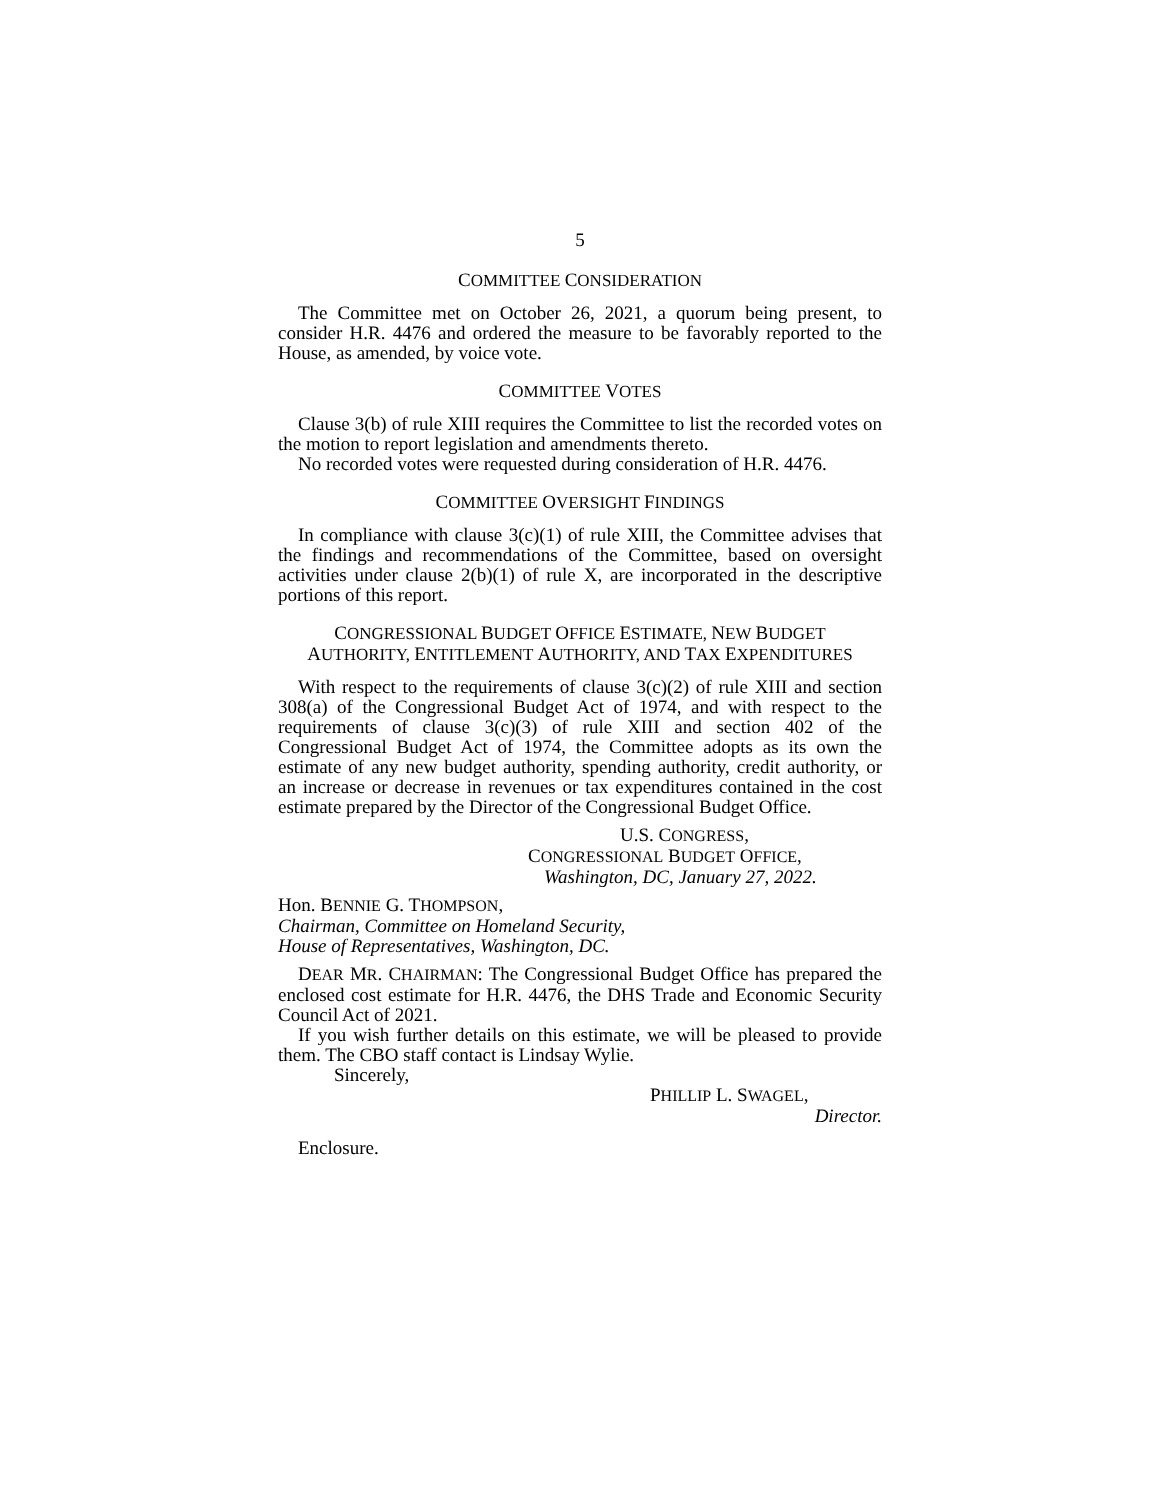5
COMMITTEE CONSIDERATION
The Committee met on October 26, 2021, a quorum being present, to consider H.R. 4476 and ordered the measure to be favorably reported to the House, as amended, by voice vote.
COMMITTEE VOTES
Clause 3(b) of rule XIII requires the Committee to list the recorded votes on the motion to report legislation and amendments thereto.
No recorded votes were requested during consideration of H.R. 4476.
COMMITTEE OVERSIGHT FINDINGS
In compliance with clause 3(c)(1) of rule XIII, the Committee advises that the findings and recommendations of the Committee, based on oversight activities under clause 2(b)(1) of rule X, are incorporated in the descriptive portions of this report.
CONGRESSIONAL BUDGET OFFICE ESTIMATE, NEW BUDGET
AUTHORITY, ENTITLEMENT AUTHORITY, AND TAX EXPENDITURES
With respect to the requirements of clause 3(c)(2) of rule XIII and section 308(a) of the Congressional Budget Act of 1974, and with respect to the requirements of clause 3(c)(3) of rule XIII and section 402 of the Congressional Budget Act of 1974, the Committee adopts as its own the estimate of any new budget authority, spending authority, credit authority, or an increase or decrease in revenues or tax expenditures contained in the cost estimate prepared by the Director of the Congressional Budget Office.
U.S. CONGRESS,
CONGRESSIONAL BUDGET OFFICE,
Washington, DC, January 27, 2022.
Hon. BENNIE G. THOMPSON,
Chairman, Committee on Homeland Security,
House of Representatives, Washington, DC.
DEAR MR. CHAIRMAN: The Congressional Budget Office has prepared the enclosed cost estimate for H.R. 4476, the DHS Trade and Economic Security Council Act of 2021.
If you wish further details on this estimate, we will be pleased to provide them. The CBO staff contact is Lindsay Wylie.
Sincerely,
PHILLIP L. SWAGEL,
Director.
Enclosure.